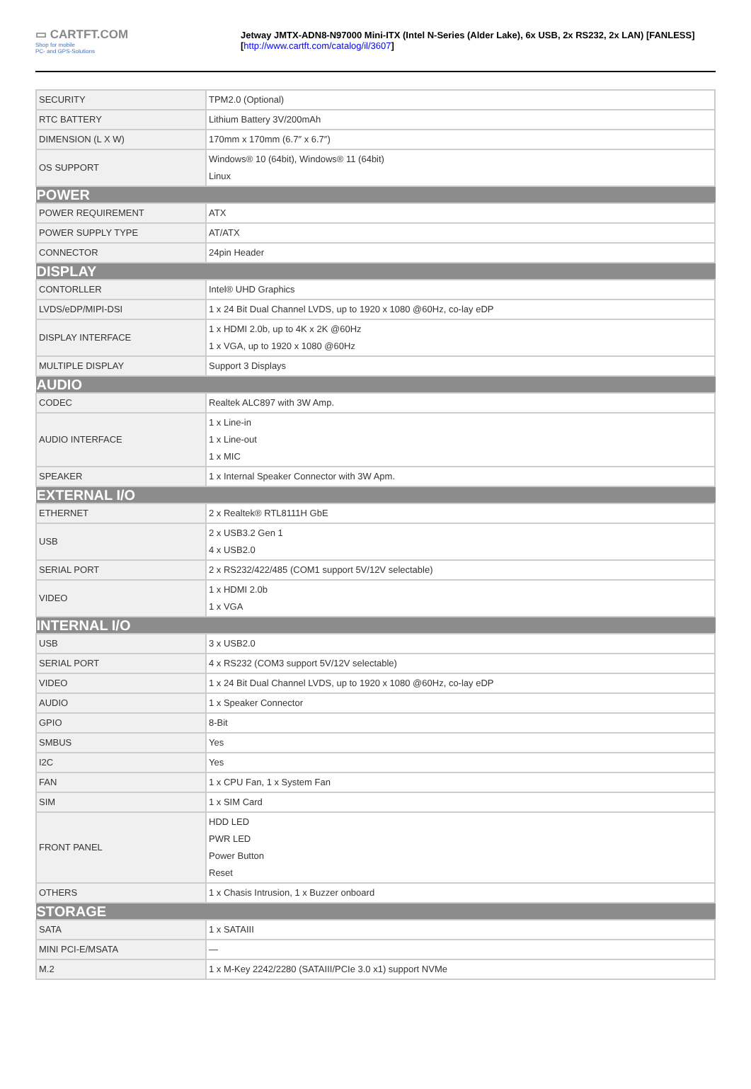▭ CARTFT.COM
Shop for mobile
PC- and GPS-Solutions
Jetway JMTX-ADN8-N97000 Mini-ITX (Intel N-Series (Alder Lake), 6x USB, 2x RS232, 2x LAN) [FANLESS]
[http://www.cartft.com/catalog/il/3607]
| SECURITY | TPM2.0 (Optional) |
| RTC BATTERY | Lithium Battery 3V/200mAh |
| DIMENSION (L X W) | 170mm x 170mm (6.7″ x 6.7″) |
| OS SUPPORT | Windows® 10 (64bit), Windows® 11 (64bit) Linux |
| POWER | |
| POWER REQUIREMENT | ATX |
| POWER SUPPLY TYPE | AT/ATX |
| CONNECTOR | 24pin Header |
| DISPLAY | |
| CONTORLLER | Intel® UHD Graphics |
| LVDS/eDP/MIPI-DSI | 1 x 24 Bit Dual Channel LVDS, up to 1920 x 1080 @60Hz, co-lay eDP |
| DISPLAY INTERFACE | 1 x HDMI 2.0b, up to 4K x 2K @60Hz 1 x VGA, up to 1920 x 1080 @60Hz |
| MULTIPLE DISPLAY | Support 3 Displays |
| AUDIO | |
| CODEC | Realtek ALC897 with 3W Amp. |
| AUDIO INTERFACE | 1 x Line-in 1 x Line-out 1 x MIC |
| SPEAKER | 1 x Internal Speaker Connector with 3W Apm. |
| EXTERNAL I/O | |
| ETHERNET | 2 x Realtek® RTL8111H GbE |
| USB | 2 x USB3.2 Gen 1 4 x USB2.0 |
| SERIAL PORT | 2 x RS232/422/485 (COM1 support 5V/12V selectable) |
| VIDEO | 1 x HDMI 2.0b 1 x VGA |
| INTERNAL I/O | |
| USB | 3 x USB2.0 |
| SERIAL PORT | 4 x RS232 (COM3 support 5V/12V selectable) |
| VIDEO | 1 x 24 Bit Dual Channel LVDS, up to 1920 x 1080 @60Hz, co-lay eDP |
| AUDIO | 1 x Speaker Connector |
| GPIO | 8-Bit |
| SMBUS | Yes |
| I2C | Yes |
| FAN | 1 x CPU Fan, 1 x System Fan |
| SIM | 1 x SIM Card |
| FRONT PANEL | HDD LED PWR LED Power Button Reset |
| OTHERS | 1 x Chasis Intrusion, 1 x Buzzer onboard |
| STORAGE | |
| SATA | 1 x SATAIII |
| MINI PCI-E/MSATA | — |
| M.2 | 1 x M-Key 2242/2280 (SATAIII/PCIe 3.0 x1) support NVMe |